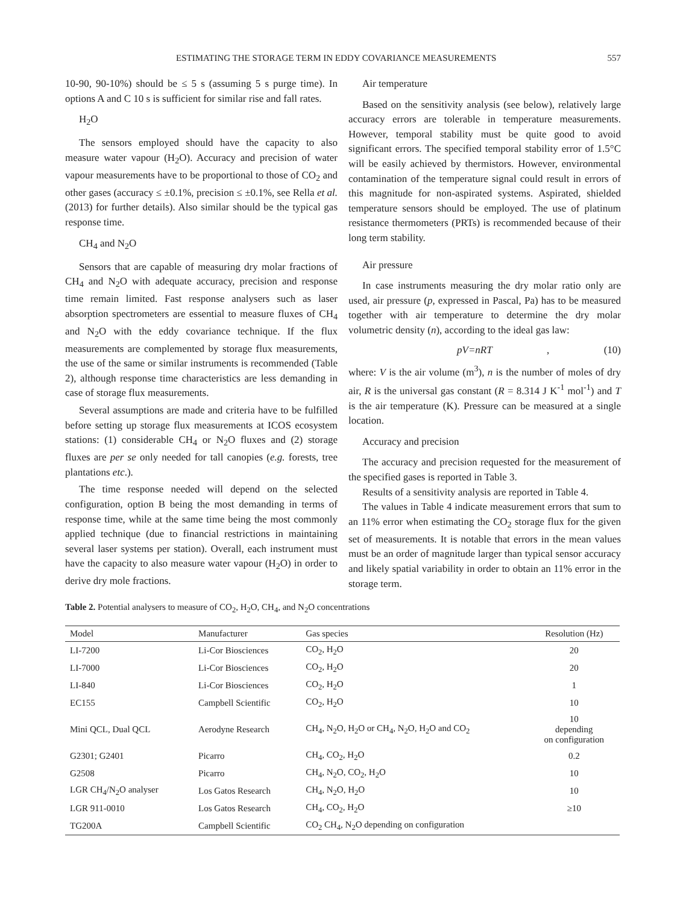ESTIMATING THE STORAGE TERM IN EDDY COVARIANCE MEASUREMENTS 557
10-90, 90-10%) should be ≤ 5 s (assuming 5 s purge time). In options A and C 10 s is sufficient for similar rise and fall rates.
H<sub>2</sub>O
The sensors employed should have the capacity to also measure water vapour (H<sub>2</sub>O). Accuracy and precision of water vapour measurements have to be proportional to those of CO<sub>2</sub> and other gases (accuracy ≤ ±0.1%, precision ≤ ±0.1%, see Rella et al. (2013) for further details). Also similar should be the typical gas response time.
CH<sub>4</sub> and N<sub>2</sub>O
Sensors that are capable of measuring dry molar fractions of CH<sub>4</sub> and N<sub>2</sub>O with adequate accuracy, precision and response time remain limited. Fast response analysers such as laser absorption spectrometers are essential to measure fluxes of CH<sub>4</sub> and N<sub>2</sub>O with the eddy covariance technique. If the flux measurements are complemented by storage flux measurements, the use of the same or similar instruments is recommended (Table 2), although response time characteristics are less demanding in case of storage flux measurements.
Several assumptions are made and criteria have to be fulfilled before setting up storage flux measurements at ICOS ecosystem stations: (1) considerable CH<sub>4</sub> or N<sub>2</sub>O fluxes and (2) storage fluxes are per se only needed for tall canopies (e.g. forests, tree plantations etc.).
The time response needed will depend on the selected configuration, option B being the most demanding in terms of response time, while at the same time being the most commonly applied technique (due to financial restrictions in maintaining several laser systems per station). Overall, each instrument must have the capacity to also measure water vapour (H<sub>2</sub>O) in order to derive dry mole fractions.
Air temperature
Based on the sensitivity analysis (see below), relatively large accuracy errors are tolerable in temperature measurements. However, temporal stability must be quite good to avoid significant errors. The specified temporal stability error of 1.5°C will be easily achieved by thermistors. However, environmental contamination of the temperature signal could result in errors of this magnitude for non-aspirated systems. Aspirated, shielded temperature sensors should be employed. The use of platinum resistance thermometers (PRTs) is recommended because of their long term stability.
Air pressure
In case instruments measuring the dry molar ratio only are used, air pressure (p, expressed in Pascal, Pa) has to be measured together with air temperature to determine the dry molar volumetric density (n), according to the ideal gas law:
pV=nRT, (10)
where: V is the air volume (m<sup>3</sup>), n is the number of moles of dry air, R is the universal gas constant (R = 8.314 J K<sup>-1</sup> mol<sup>-1</sup>) and T is the air temperature (K). Pressure can be measured at a single location.
Accuracy and precision
The accuracy and precision requested for the measurement of the specified gases is reported in Table 3.
Results of a sensitivity analysis are reported in Table 4.
The values in Table 4 indicate measurement errors that sum to an 11% error when estimating the CO<sub>2</sub> storage flux for the given set of measurements. It is notable that errors in the mean values must be an order of magnitude larger than typical sensor accuracy and likely spatial variability in order to obtain an 11% error in the storage term.
Table 2. Potential analysers to measure of CO<sub>2</sub>, H<sub>2</sub>O, CH<sub>4</sub>, and N<sub>2</sub>O concentrations
| Model | Manufacturer | Gas species | Resolution (Hz) |
| --- | --- | --- | --- |
| LI-7200 | Li-Cor Biosciences | CO<sub>2</sub>, H<sub>2</sub>O | 20 |
| LI-7000 | Li-Cor Biosciences | CO<sub>2</sub>, H<sub>2</sub>O | 20 |
| LI-840 | Li-Cor Biosciences | CO<sub>2</sub>, H<sub>2</sub>O | 1 |
| EC155 | Campbell Scientific | CO<sub>2</sub>, H<sub>2</sub>O | 10 |
| Mini QCL, Dual QCL | Aerodyne Research | CH<sub>4</sub>, N<sub>2</sub>O, H<sub>2</sub>O or CH<sub>4</sub>, N<sub>2</sub>O, H<sub>2</sub>O and CO<sub>2</sub> | 10 depending on configuration |
| G2301; G2401 | Picarro | CH<sub>4</sub>, CO<sub>2</sub>, H<sub>2</sub>O | 0.2 |
| G2508 | Picarro | CH<sub>4</sub>, N<sub>2</sub>O, CO<sub>2</sub>, H<sub>2</sub>O | 10 |
| LGR CH<sub>4</sub>/N<sub>2</sub>O analyser | Los Gatos Research | CH<sub>4</sub>, N<sub>2</sub>O, H<sub>2</sub>O | 10 |
| LGR 911-0010 | Los Gatos Research | CH<sub>4</sub>, CO<sub>2</sub>, H<sub>2</sub>O | ≥10 |
| TG200A | Campbell Scientific | CO<sub>2</sub> CH<sub>4</sub>, N<sub>2</sub>O depending on configuration | |